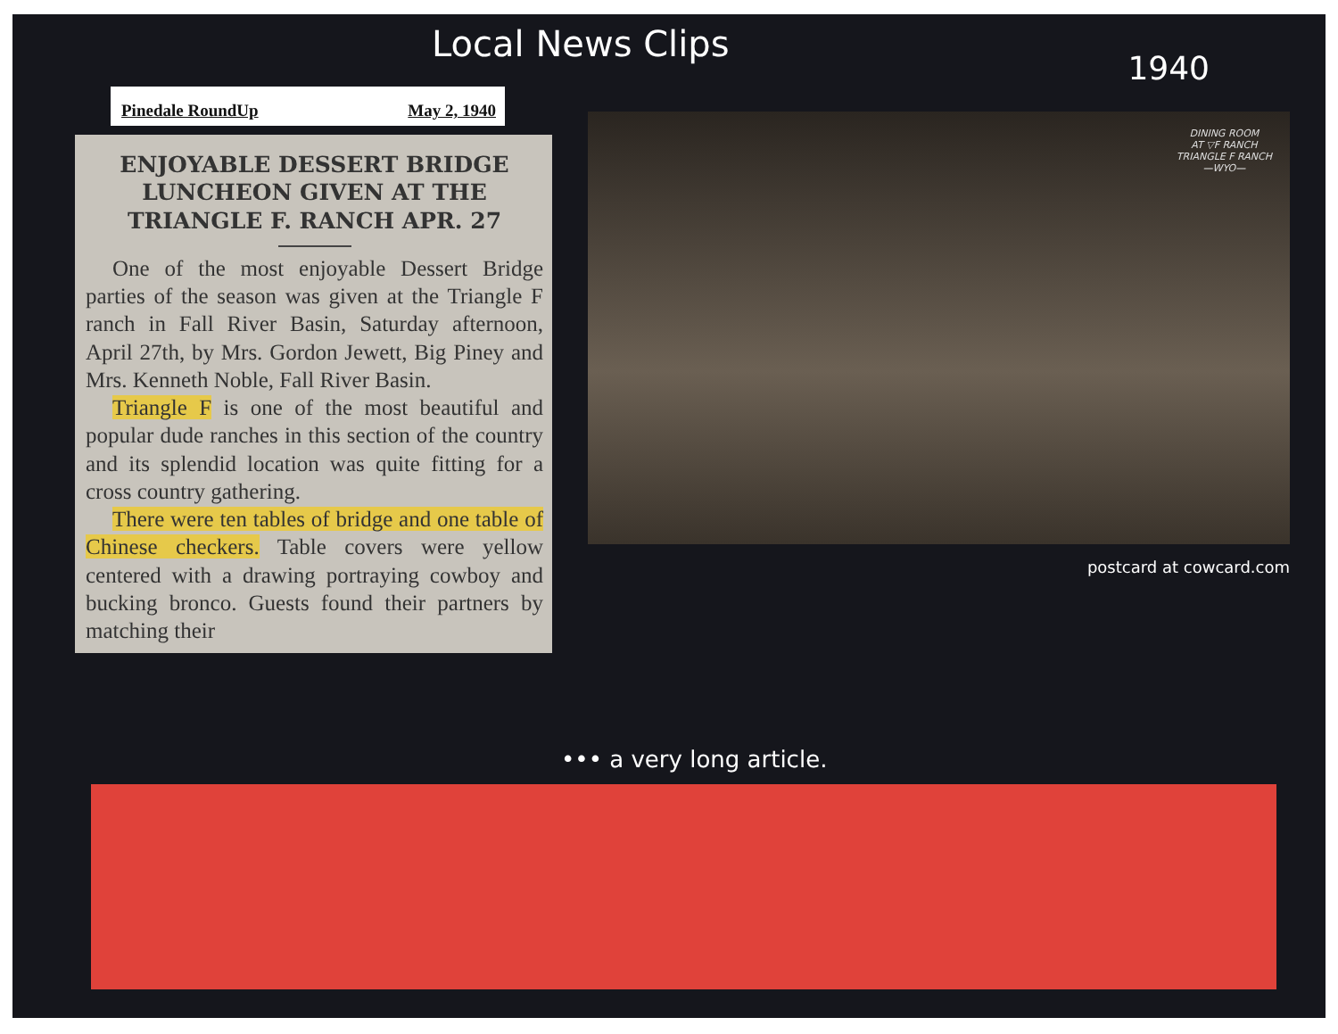Local News Clips 1940
Pinedale RoundUp May 2, 1940
ENJOYABLE DESSERT BRIDGE LUNCHEON GIVEN AT THE TRIANGLE F. RANCH APR. 27
One of the most enjoyable Dessert Bridge parties of the season was given at the Triangle F ranch in Fall River Basin, Saturday afternoon, April 27th, by Mrs. Gordon Jewett, Big Piney and Mrs. Kenneth Noble, Fall River Basin.
Triangle F is one of the most beautiful and popular dude ranches in this section of the country and its splendid location was quite fitting for a cross country gathering.
There were ten tables of bridge and one table of Chinese checkers. Table covers were yellow centered with a drawing portraying cowboy and bucking bronco. Guests found their partners by matching their
DINING ROOM
AT ▽F RANCH
TRIANGLE F RANCH
—WYO—
postcard at cowcard.com
••• a very long article.